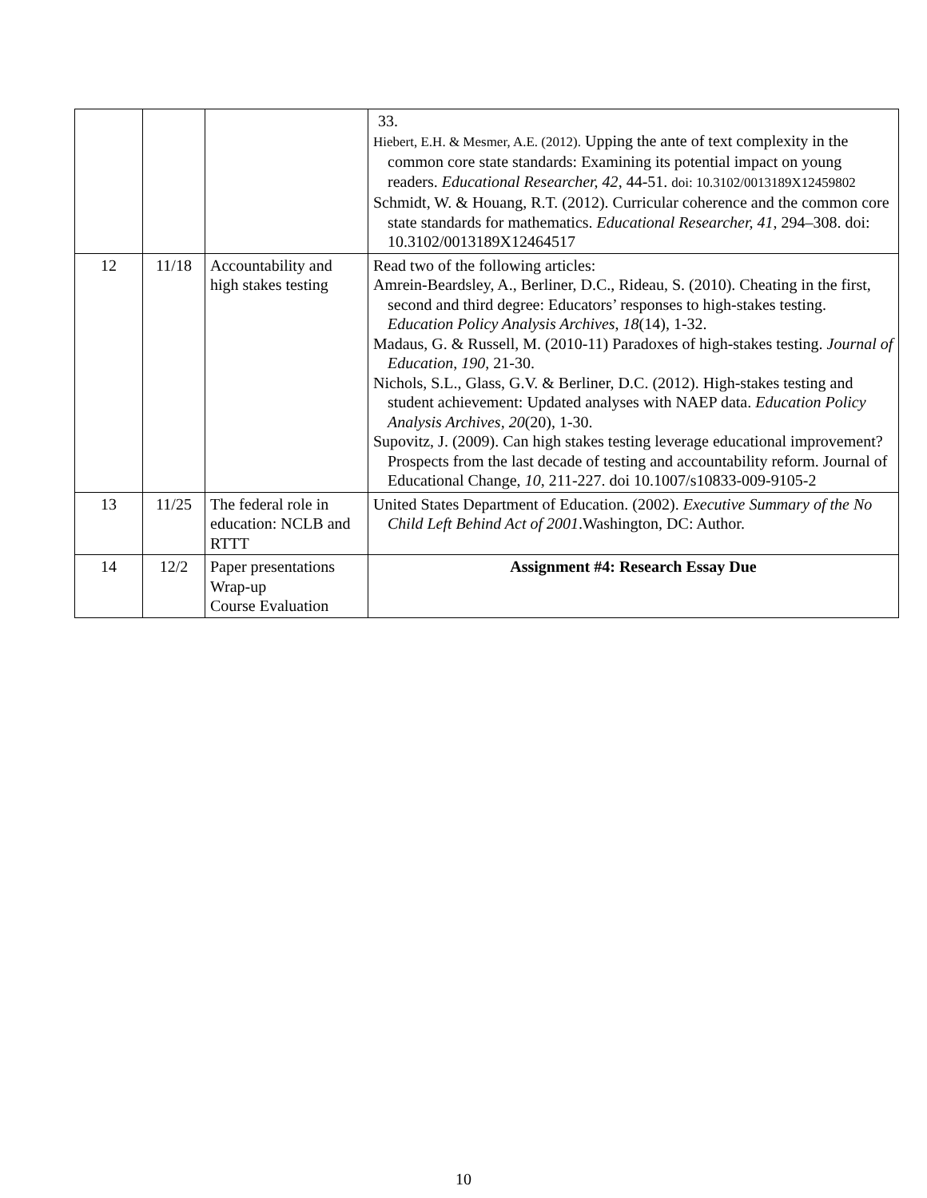| | | | 33. Hiebert, E.H. & Mesmer, A.E. (2012). Upping the ante of text complexity in the common core state standards: Examining its potential impact on young readers. Educational Researcher, 42 , 44-51. doi: 10.3102/0013189X12459802 Schmidt, W. & Houang, R.T. (2012). Curricular coherence and the common core state standards for mathematics. Educational Researcher, 41 , 294–308. doi: 10.3102/0013189X12464517 |
| 12 | 11/18 | Accountability and high stakes testing | Read two of the following articles: Amrein-Beardsley, A., Berliner, D.C., Rideau, S. (2010). Cheating in the first, second and third degree: Educators’ responses to high-stakes testing. Education Policy Analysis Archives , 18 (14), 1-32. Madaus, G. & Russell, M. (2010-11) Paradoxes of high-stakes testing. Journal of Education , 190 , 21-30. Nichols, S.L., Glass, G.V. & Berliner, D.C. (2012). High-stakes testing and student achievement: Updated analyses with NAEP data. Education Policy Analysis Archives, 20 (20), 1-30. Supovitz, J. (2009). Can high stakes testing leverage educational improvement? Prospects from the last decade of testing and accountability reform. Journal of Educational Change, 10 , 211-227. doi 10.1007/s10833-009-9105-2 |
| 13 | 11/25 | The federal role in education: NCLB and RTTT | United States Department of Education. (2002). Executive Summary of the No Child Left Behind Act of 2001 .Washington, DC: Author. |
| 14 | 12/2 | Paper presentations Wrap-up Course Evaluation | Assignment #4: Research Essay Due |
10